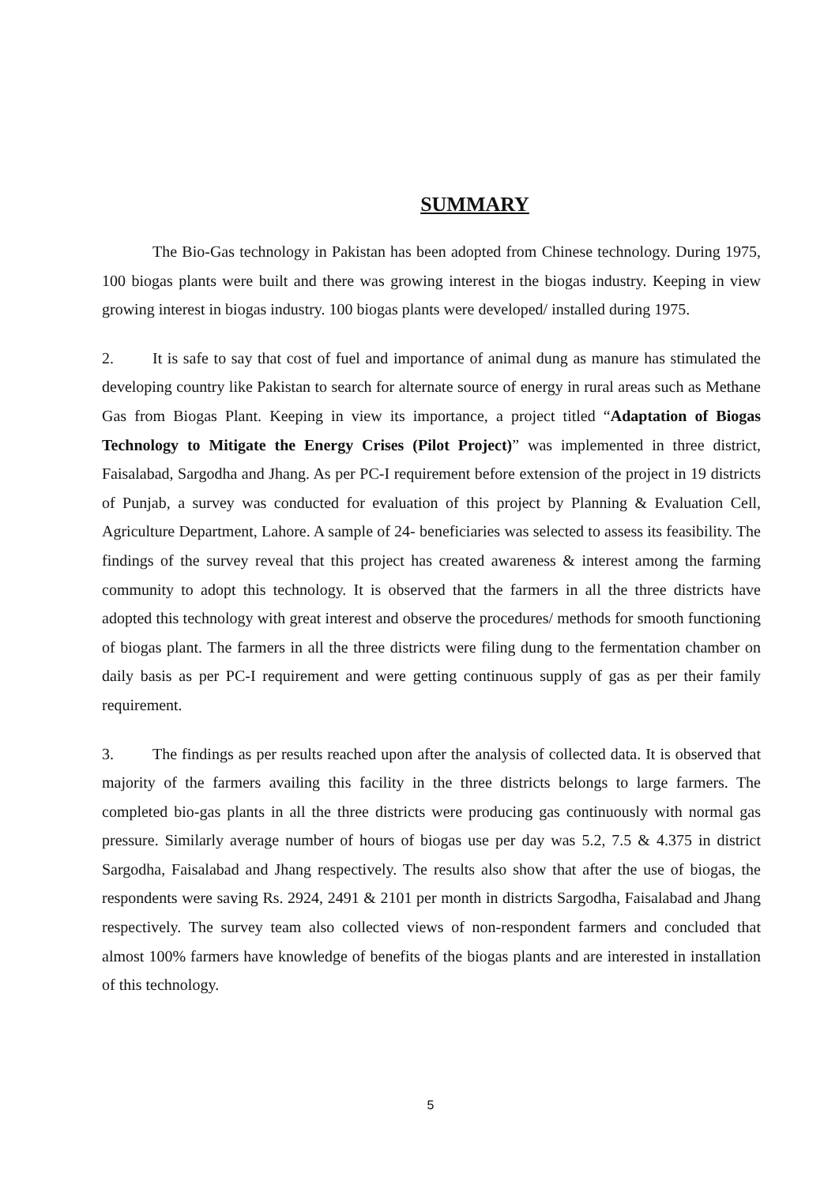SUMMARY
The Bio-Gas technology in Pakistan has been adopted from Chinese technology. During 1975, 100 biogas plants were built and there was growing interest in the biogas industry. Keeping in view growing interest in biogas industry. 100 biogas plants were developed/ installed during 1975.
2. It is safe to say that cost of fuel and importance of animal dung as manure has stimulated the developing country like Pakistan to search for alternate source of energy in rural areas such as Methane Gas from Biogas Plant. Keeping in view its importance, a project titled “Adaptation of Biogas Technology to Mitigate the Energy Crises (Pilot Project)” was implemented in three district, Faisalabad, Sargodha and Jhang. As per PC-I requirement before extension of the project in 19 districts of Punjab, a survey was conducted for evaluation of this project by Planning & Evaluation Cell, Agriculture Department, Lahore. A sample of 24- beneficiaries was selected to assess its feasibility. The findings of the survey reveal that this project has created awareness & interest among the farming community to adopt this technology. It is observed that the farmers in all the three districts have adopted this technology with great interest and observe the procedures/ methods for smooth functioning of biogas plant. The farmers in all the three districts were filing dung to the fermentation chamber on daily basis as per PC-I requirement and were getting continuous supply of gas as per their family requirement.
3. The findings as per results reached upon after the analysis of collected data. It is observed that majority of the farmers availing this facility in the three districts belongs to large farmers. The completed bio-gas plants in all the three districts were producing gas continuously with normal gas pressure. Similarly average number of hours of biogas use per day was 5.2, 7.5 & 4.375 in district Sargodha, Faisalabad and Jhang respectively. The results also show that after the use of biogas, the respondents were saving Rs. 2924, 2491 & 2101 per month in districts Sargodha, Faisalabad and Jhang respectively. The survey team also collected views of non-respondent farmers and concluded that almost 100% farmers have knowledge of benefits of the biogas plants and are interested in installation of this technology.
5